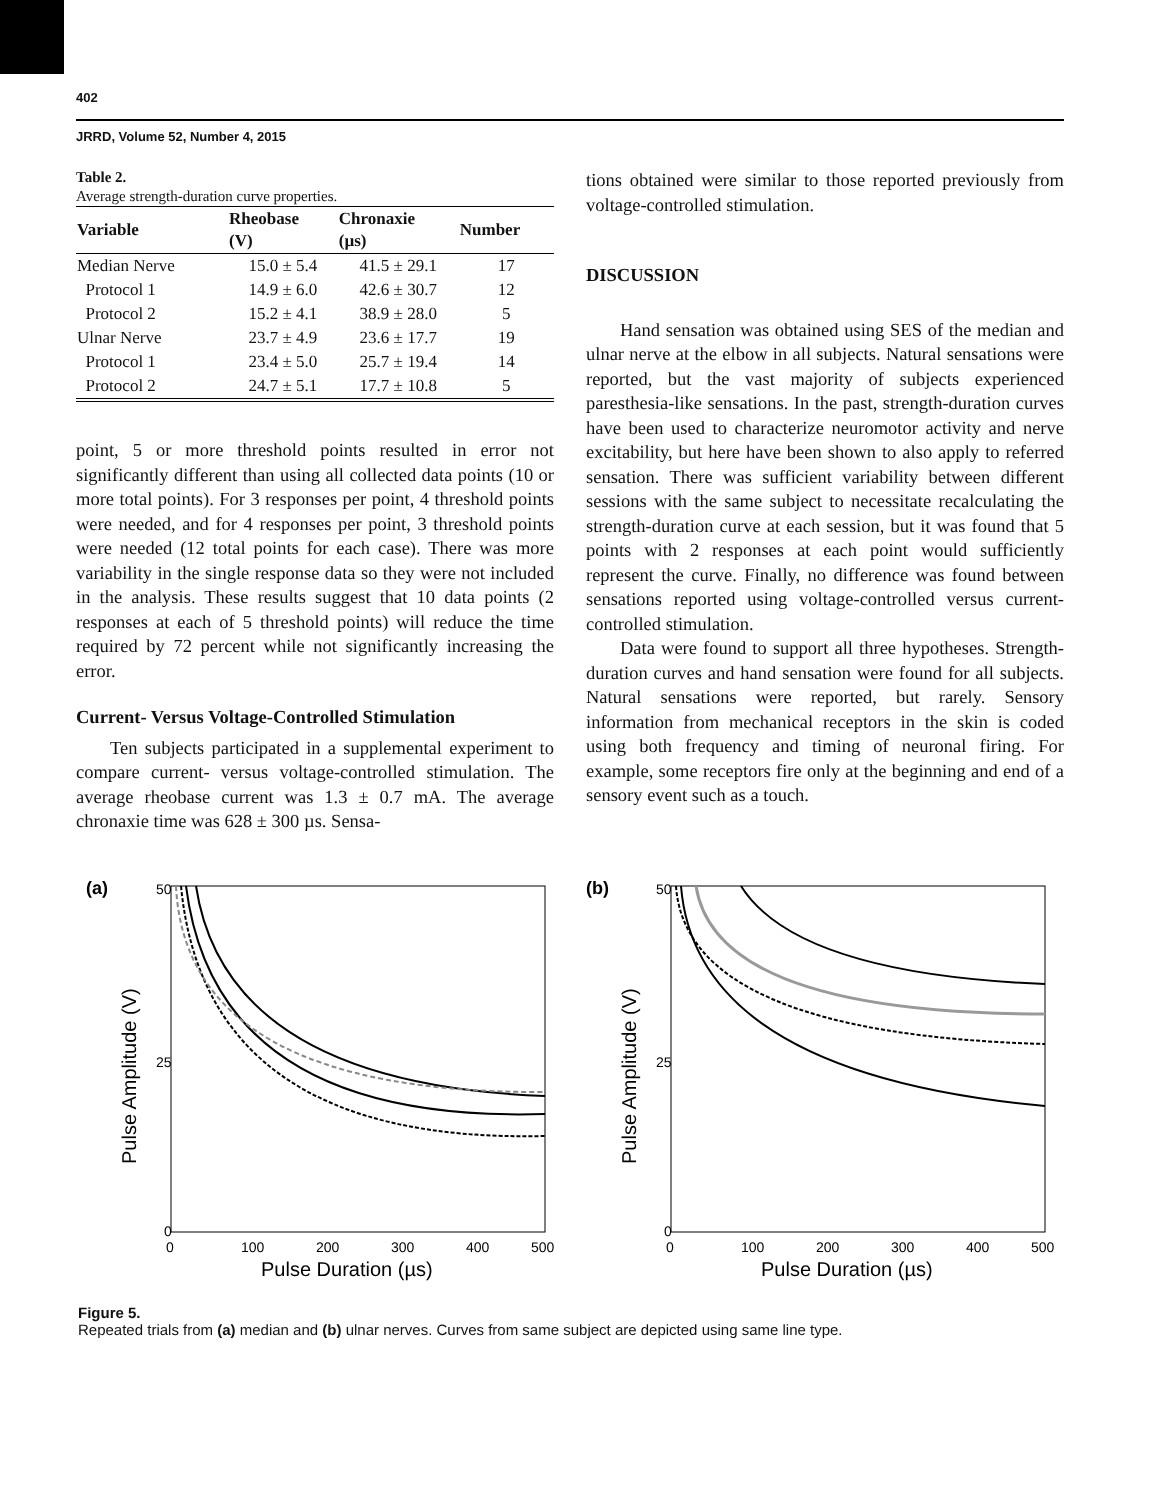402
JRRD, Volume 52, Number 4, 2015
Table 2.
Average strength-duration curve properties.
| Variable | Rheobase (V) | Chronaxie (µs) | Number |
| --- | --- | --- | --- |
| Median Nerve | 15.0 ± 5.4 | 41.5 ± 29.1 | 17 |
| Protocol 1 | 14.9 ± 6.0 | 42.6 ± 30.7 | 12 |
| Protocol 2 | 15.2 ± 4.1 | 38.9 ± 28.0 | 5 |
| Ulnar Nerve | 23.7 ± 4.9 | 23.6 ± 17.7 | 19 |
| Protocol 1 | 23.4 ± 5.0 | 25.7 ± 19.4 | 14 |
| Protocol 2 | 24.7 ± 5.1 | 17.7 ± 10.8 | 5 |
point, 5 or more threshold points resulted in error not significantly different than using all collected data points (10 or more total points). For 3 responses per point, 4 threshold points were needed, and for 4 responses per point, 3 threshold points were needed (12 total points for each case). There was more variability in the single response data so they were not included in the analysis. These results suggest that 10 data points (2 responses at each of 5 threshold points) will reduce the time required by 72 percent while not significantly increasing the error.
Current- Versus Voltage-Controlled Stimulation
Ten subjects participated in a supplemental experiment to compare current- versus voltage-controlled stimulation. The average rheobase current was 1.3 ± 0.7 mA. The average chronaxie time was 628 ± 300 µs. Sensa-
tions obtained were similar to those reported previously from voltage-controlled stimulation.
DISCUSSION
Hand sensation was obtained using SES of the median and ulnar nerve at the elbow in all subjects. Natural sensations were reported, but the vast majority of subjects experienced paresthesia-like sensations. In the past, strength-duration curves have been used to characterize neuromotor activity and nerve excitability, but here have been shown to also apply to referred sensation. There was sufficient variability between different sessions with the same subject to necessitate recalculating the strength-duration curve at each session, but it was found that 5 points with 2 responses at each point would sufficiently represent the curve. Finally, no difference was found between sensations reported using voltage-controlled versus current-controlled stimulation.
Data were found to support all three hypotheses. Strength-duration curves and hand sensation were found for all subjects. Natural sensations were reported, but rarely. Sensory information from mechanical receptors in the skin is coded using both frequency and timing of neuronal firing. For example, some receptors fire only at the beginning and end of a sensory event such as a touch.
(a)
50
25
0
0
100
200
300
400
500
Pulse Duration (µs)
Pulse Amplitude (V)
(b)
50
25
0
0
100
200
300
400
500
Pulse Duration (µs)
Pulse Amplitude (V)
Figure 5.
Repeated trials from (a) median and (b) ulnar nerves. Curves from same subject are depicted using same line type.